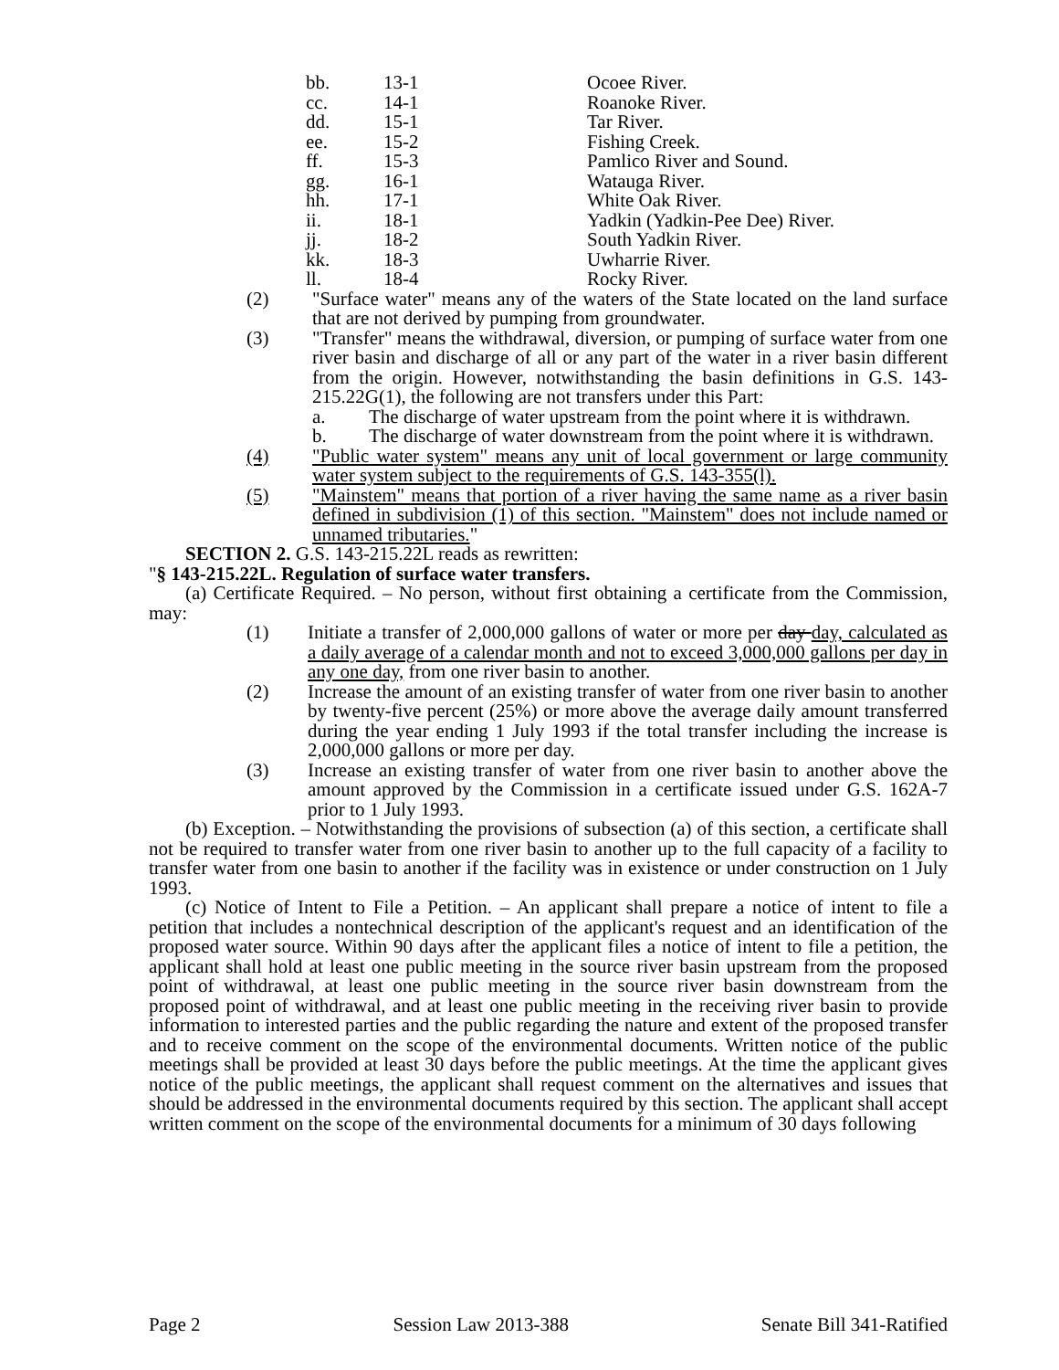| bb. | 13-1 | Ocoee River. |
| cc. | 14-1 | Roanoke River. |
| dd. | 15-1 | Tar River. |
| ee. | 15-2 | Fishing Creek. |
| ff. | 15-3 | Pamlico River and Sound. |
| gg. | 16-1 | Watauga River. |
| hh. | 17-1 | White Oak River. |
| ii. | 18-1 | Yadkin (Yadkin-Pee Dee) River. |
| jj. | 18-2 | South Yadkin River. |
| kk. | 18-3 | Uwharrie River. |
| ll. | 18-4 | Rocky River. |
(2) "Surface water" means any of the waters of the State located on the land surface that are not derived by pumping from groundwater.
(3) "Transfer" means the withdrawal, diversion, or pumping of surface water from one river basin and discharge of all or any part of the water in a river basin different from the origin. However, notwithstanding the basin definitions in G.S. 143-215.22G(1), the following are not transfers under this Part:
a. The discharge of water upstream from the point where it is withdrawn.
b. The discharge of water downstream from the point where it is withdrawn.
(4) "Public water system" means any unit of local government or large community water system subject to the requirements of G.S. 143-355(l).
(5) "Mainstem" means that portion of a river having the same name as a river basin defined in subdivision (1) of this section. "Mainstem" does not include named or unnamed tributaries."
SECTION 2. G.S. 143-215.22L reads as rewritten:
"§ 143-215.22L. Regulation of surface water transfers.
(a) Certificate Required. – No person, without first obtaining a certificate from the Commission, may:
(1) Initiate a transfer of 2,000,000 gallons of water or more per day day, calculated as a daily average of a calendar month and not to exceed 3,000,000 gallons per day in any one day, from one river basin to another.
(2) Increase the amount of an existing transfer of water from one river basin to another by twenty-five percent (25%) or more above the average daily amount transferred during the year ending 1 July 1993 if the total transfer including the increase is 2,000,000 gallons or more per day.
(3) Increase an existing transfer of water from one river basin to another above the amount approved by the Commission in a certificate issued under G.S. 162A-7 prior to 1 July 1993.
(b) Exception. – Notwithstanding the provisions of subsection (a) of this section, a certificate shall not be required to transfer water from one river basin to another up to the full capacity of a facility to transfer water from one basin to another if the facility was in existence or under construction on 1 July 1993.
(c) Notice of Intent to File a Petition. – An applicant shall prepare a notice of intent to file a petition that includes a nontechnical description of the applicant's request and an identification of the proposed water source. Within 90 days after the applicant files a notice of intent to file a petition, the applicant shall hold at least one public meeting in the source river basin upstream from the proposed point of withdrawal, at least one public meeting in the source river basin downstream from the proposed point of withdrawal, and at least one public meeting in the receiving river basin to provide information to interested parties and the public regarding the nature and extent of the proposed transfer and to receive comment on the scope of the environmental documents. Written notice of the public meetings shall be provided at least 30 days before the public meetings. At the time the applicant gives notice of the public meetings, the applicant shall request comment on the alternatives and issues that should be addressed in the environmental documents required by this section. The applicant shall accept written comment on the scope of the environmental documents for a minimum of 30 days following
Page 2 Session Law 2013-388 Senate Bill 341-Ratified